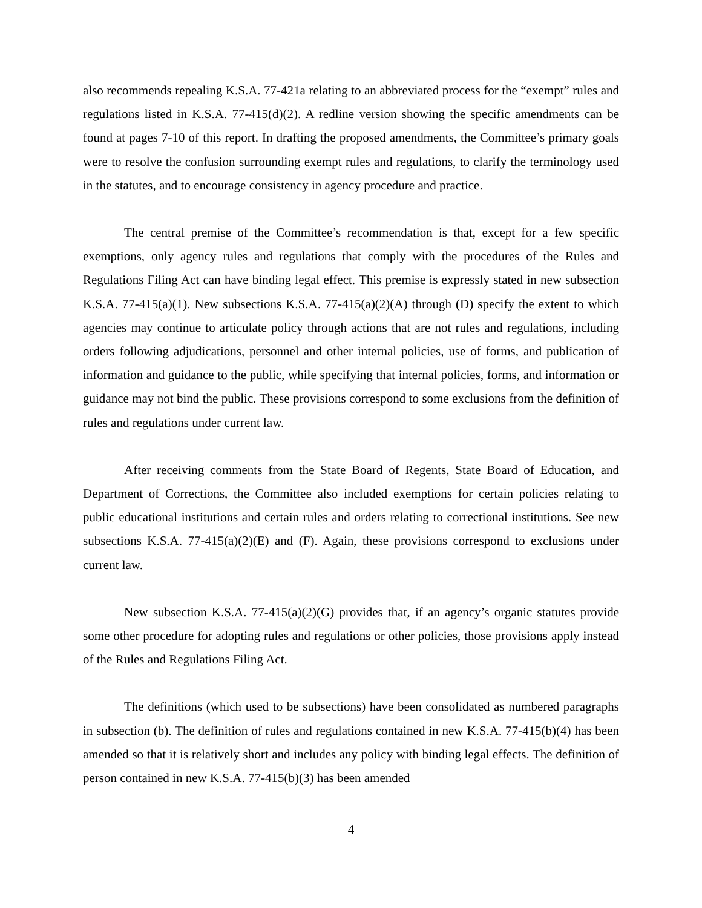also recommends repealing K.S.A. 77-421a relating to an abbreviated process for the “exempt” rules and regulations listed in K.S.A. 77-415(d)(2). A redline version showing the specific amendments can be found at pages 7-10 of this report. In drafting the proposed amendments, the Committee’s primary goals were to resolve the confusion surrounding exempt rules and regulations, to clarify the terminology used in the statutes, and to encourage consistency in agency procedure and practice.
The central premise of the Committee’s recommendation is that, except for a few specific exemptions, only agency rules and regulations that comply with the procedures of the Rules and Regulations Filing Act can have binding legal effect. This premise is expressly stated in new subsection K.S.A. 77-415(a)(1). New subsections K.S.A. 77-415(a)(2)(A) through (D) specify the extent to which agencies may continue to articulate policy through actions that are not rules and regulations, including orders following adjudications, personnel and other internal policies, use of forms, and publication of information and guidance to the public, while specifying that internal policies, forms, and information or guidance may not bind the public. These provisions correspond to some exclusions from the definition of rules and regulations under current law.
After receiving comments from the State Board of Regents, State Board of Education, and Department of Corrections, the Committee also included exemptions for certain policies relating to public educational institutions and certain rules and orders relating to correctional institutions. See new subsections K.S.A. 77-415(a)(2)(E) and (F). Again, these provisions correspond to exclusions under current law.
New subsection K.S.A. 77-415(a)(2)(G) provides that, if an agency’s organic statutes provide some other procedure for adopting rules and regulations or other policies, those provisions apply instead of the Rules and Regulations Filing Act.
The definitions (which used to be subsections) have been consolidated as numbered paragraphs in subsection (b). The definition of rules and regulations contained in new K.S.A. 77-415(b)(4) has been amended so that it is relatively short and includes any policy with binding legal effects. The definition of person contained in new K.S.A. 77-415(b)(3) has been amended
4